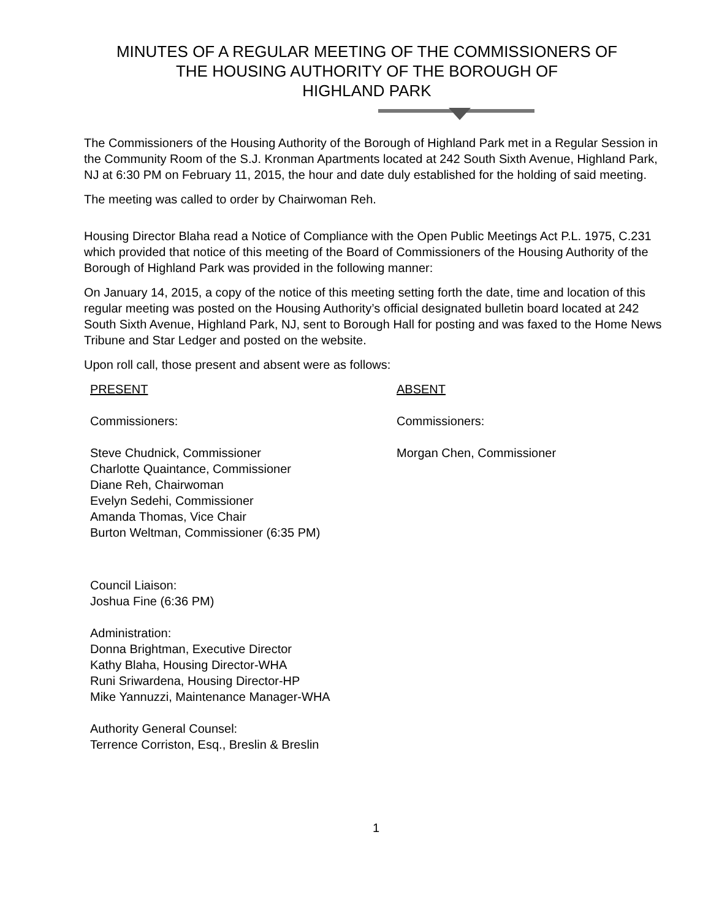MINUTES OF A REGULAR MEETING OF THE COMMISSIONERS OF
THE HOUSING AUTHORITY OF THE BOROUGH OF
HIGHLAND PARK
The Commissioners of the Housing Authority of the Borough of Highland Park met in a Regular Session in the Community Room of the S.J. Kronman Apartments located at 242 South Sixth Avenue, Highland Park, NJ at 6:30 PM on February 11, 2015, the hour and date duly established for the holding of said meeting.
The meeting was called to order by Chairwoman Reh.
Housing Director Blaha read a Notice of Compliance with the Open Public Meetings Act P.L. 1975, C.231 which provided that notice of this meeting of the Board of Commissioners of the Housing Authority of the Borough of Highland Park was provided in the following manner:
On January 14, 2015, a copy of the notice of this meeting setting forth the date, time and location of this regular meeting was posted on the Housing Authority’s official designated bulletin board located at 242 South Sixth Avenue, Highland Park, NJ, sent to Borough Hall for posting and was faxed to the Home News Tribune and Star Ledger and posted on the website.
Upon roll call, those present and absent were as follows:
PRESENT
Commissioners:
Steve Chudnick, Commissioner
Charlotte Quaintance, Commissioner
Diane Reh, Chairwoman
Evelyn Sedehi, Commissioner
Amanda Thomas, Vice Chair
Burton Weltman, Commissioner (6:35 PM)
Council Liaison:
Joshua Fine (6:36 PM)
Administration:
Donna Brightman, Executive Director
Kathy Blaha, Housing Director-WHA
Runi Sriwardena, Housing Director-HP
Mike Yannuzzi, Maintenance Manager-WHA
Authority General Counsel:
Terrence Corriston, Esq., Breslin & Breslin
ABSENT
Commissioners:
Morgan Chen, Commissioner
1